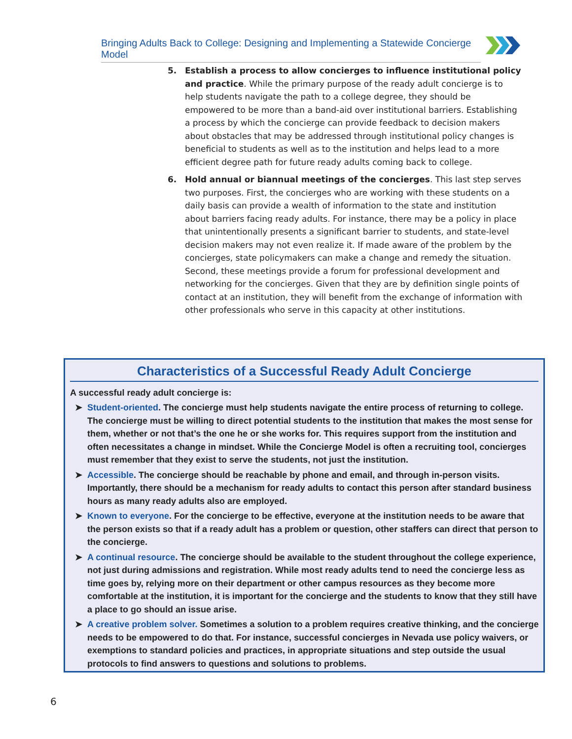Bringing Adults Back to College: Designing and Implementing a Statewide Concierge Model
5. Establish a process to allow concierges to influence institutional policy and practice. While the primary purpose of the ready adult concierge is to help students navigate the path to a college degree, they should be empowered to be more than a band-aid over institutional barriers. Establishing a process by which the concierge can provide feedback to decision makers about obstacles that may be addressed through institutional policy changes is beneficial to students as well as to the institution and helps lead to a more efficient degree path for future ready adults coming back to college.
6. Hold annual or biannual meetings of the concierges. This last step serves two purposes. First, the concierges who are working with these students on a daily basis can provide a wealth of information to the state and institution about barriers facing ready adults. For instance, there may be a policy in place that unintentionally presents a significant barrier to students, and state-level decision makers may not even realize it. If made aware of the problem by the concierges, state policymakers can make a change and remedy the situation. Second, these meetings provide a forum for professional development and networking for the concierges. Given that they are by definition single points of contact at an institution, they will benefit from the exchange of information with other professionals who serve in this capacity at other institutions.
Characteristics of a Successful Ready Adult Concierge
A successful ready adult concierge is:
➤ Student-oriented. The concierge must help students navigate the entire process of returning to college. The concierge must be willing to direct potential students to the institution that makes the most sense for them, whether or not that’s the one he or she works for. This requires support from the institution and often necessitates a change in mindset. While the Concierge Model is often a recruiting tool, concierges must remember that they exist to serve the students, not just the institution.
➤ Accessible. The concierge should be reachable by phone and email, and through in-person visits. Importantly, there should be a mechanism for ready adults to contact this person after standard business hours as many ready adults also are employed.
➤ Known to everyone. For the concierge to be effective, everyone at the institution needs to be aware that the person exists so that if a ready adult has a problem or question, other staffers can direct that person to the concierge.
➤ A continual resource. The concierge should be available to the student throughout the college experience, not just during admissions and registration. While most ready adults tend to need the concierge less as time goes by, relying more on their department or other campus resources as they become more comfortable at the institution, it is important for the concierge and the students to know that they still have a place to go should an issue arise.
➤ A creative problem solver. Sometimes a solution to a problem requires creative thinking, and the concierge needs to be empowered to do that. For instance, successful concierges in Nevada use policy waivers, or exemptions to standard policies and practices, in appropriate situations and step outside the usual protocols to find answers to questions and solutions to problems.
6